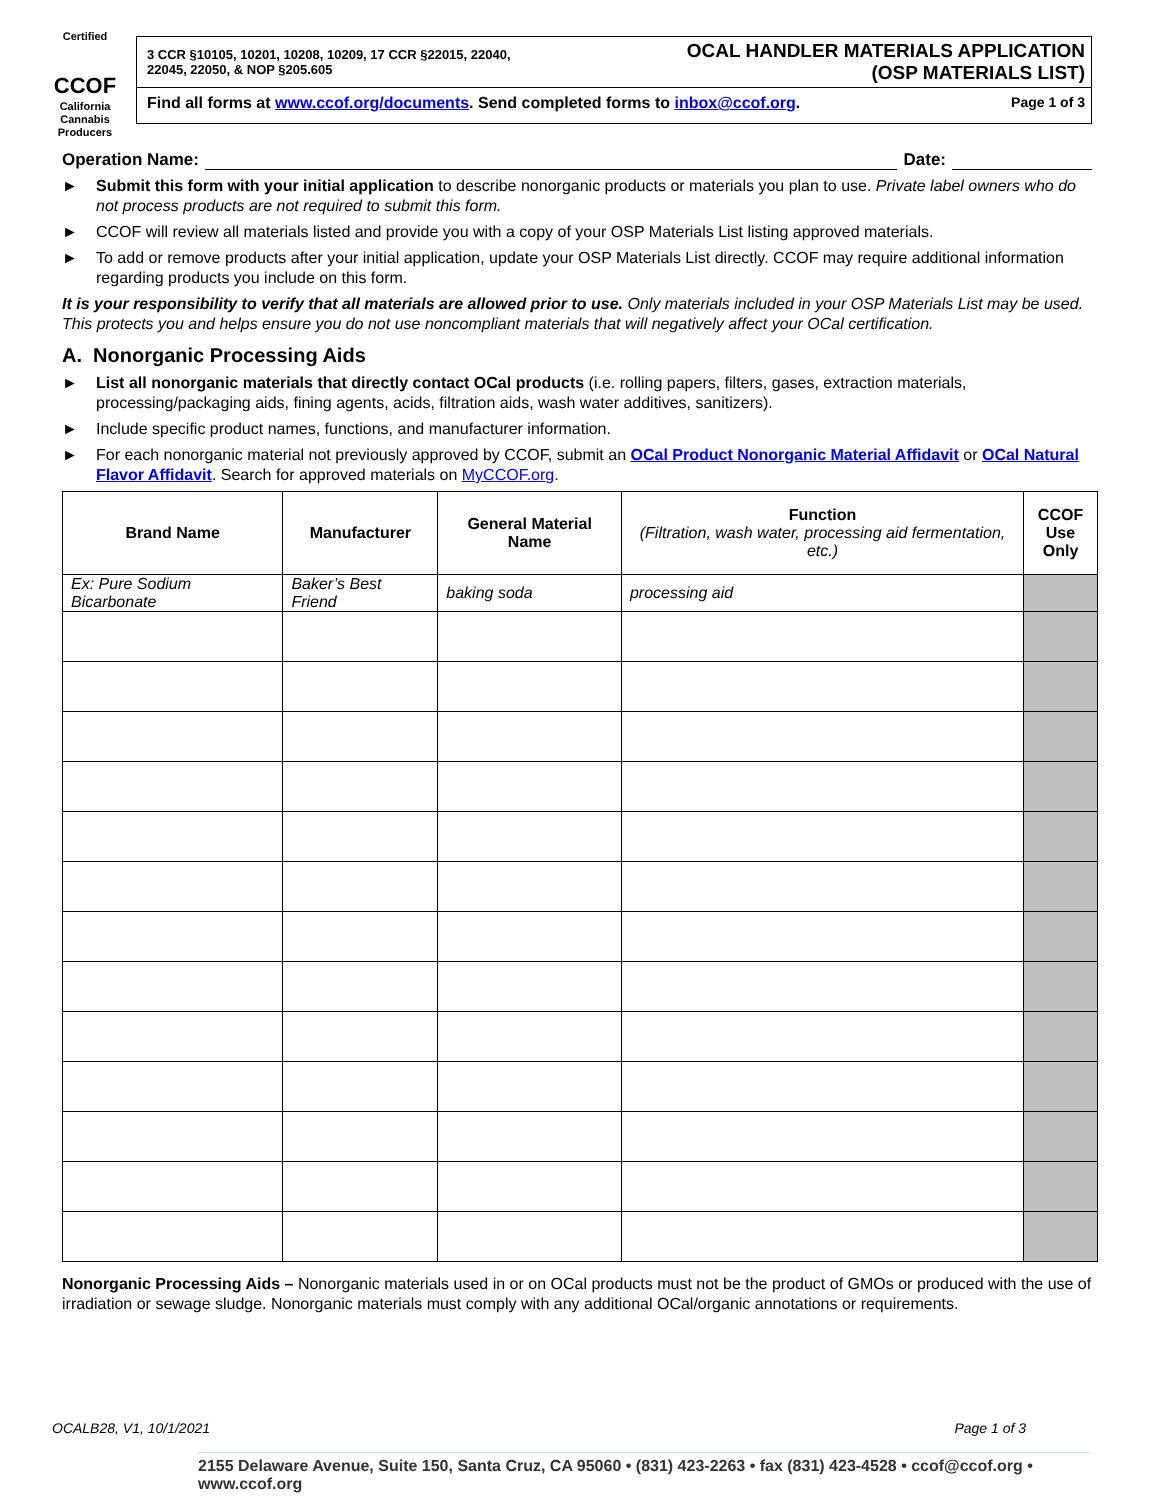Certified
CCOF
California Cannabis Producers
3 CCR §10105, 10201, 10208, 10209, 17 CCR §22015, 22040,
22045, 22050, & NOP §205.605
OCAL HANDLER MATERIALS APPLICATION
(OSP MATERIALS LIST)
Find all forms at www.ccof.org/documents. Send completed forms to inbox@ccof.org. Page 1 of 3
Operation Name: Date:
► Submit this form with your initial application to describe nonorganic products or materials you plan to use. Private label owners who do not process products are not required to submit this form.
► CCOF will review all materials listed and provide you with a copy of your OSP Materials List listing approved materials.
► To add or remove products after your initial application, update your OSP Materials List directly. CCOF may require additional information regarding products you include on this form.
It is your responsibility to verify that all materials are allowed prior to use. Only materials included in your OSP Materials List may be used. This protects you and helps ensure you do not use noncompliant materials that will negatively affect your OCal certification.
A. Nonorganic Processing Aids
► List all nonorganic materials that directly contact OCal products (i.e. rolling papers, filters, gases, extraction materials, processing/packaging aids, fining agents, acids, filtration aids, wash water additives, sanitizers).
► Include specific product names, functions, and manufacturer information.
► For each nonorganic material not previously approved by CCOF, submit an OCal Product Nonorganic Material Affidavit or OCal Natural Flavor Affidavit. Search for approved materials on MyCCOF.org.
| Brand Name | Manufacturer | General Material Name | Function (Filtration, wash water, processing aid fermentation, etc.) | CCOF Use Only |
| --- | --- | --- | --- | --- |
| Ex: Pure Sodium Bicarbonate | Baker’s Best Friend | baking soda | processing aid | |
Nonorganic Processing Aids – Nonorganic materials used in or on OCal products must not be the product of GMOs or produced with the use of irradiation or sewage sludge. Nonorganic materials must comply with any additional OCal/organic annotations or requirements.
OCALB28, V1, 10/1/2021 Page 1 of 3
2155 Delaware Avenue, Suite 150, Santa Cruz, CA 95060 • (831) 423-2263 • fax (831) 423-4528 • ccof@ccof.org • www.ccof.org